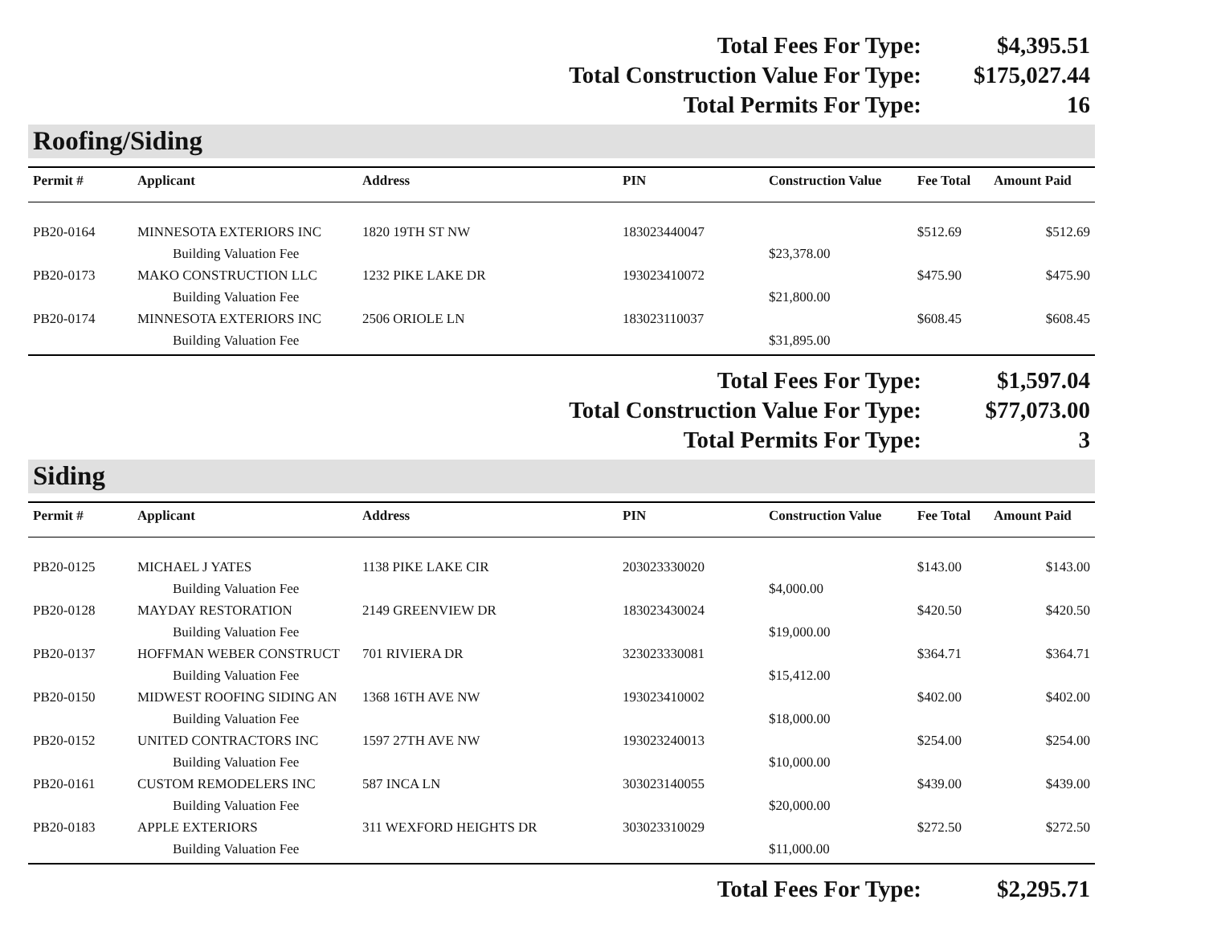| Total Fees For Type: | $4,395.51 |
| Total Construction Value For Type: | $175,027.44 |
| Total Permits For Type: | 16 |
Roofing/Siding
| Permit # | Applicant | Address | PIN | Construction Value | Fee Total | Amount Paid |
| --- | --- | --- | --- | --- | --- | --- |
| PB20-0164 | MINNESOTA EXTERIORS INC | 1820 19TH ST NW | 183023440047 | | $512.69 | $512.69 |
| | Building Valuation Fee | | | $23,378.00 | | |
| PB20-0173 | MAKO CONSTRUCTION LLC | 1232 PIKE LAKE DR | 193023410072 | | $475.90 | $475.90 |
| | Building Valuation Fee | | | $21,800.00 | | |
| PB20-0174 | MINNESOTA EXTERIORS INC | 2506 ORIOLE LN | 183023110037 | | $608.45 | $608.45 |
| | Building Valuation Fee | | | $31,895.00 | | |
| Total Fees For Type: | $1,597.04 |
| Total Construction Value For Type: | $77,073.00 |
| Total Permits For Type: | 3 |
Siding
| Permit # | Applicant | Address | PIN | Construction Value | Fee Total | Amount Paid |
| --- | --- | --- | --- | --- | --- | --- |
| PB20-0125 | MICHAEL J YATES | 1138 PIKE LAKE CIR | 203023330020 | | $143.00 | $143.00 |
| | Building Valuation Fee | | | $4,000.00 | | |
| PB20-0128 | MAYDAY RESTORATION | 2149 GREENVIEW DR | 183023430024 | | $420.50 | $420.50 |
| | Building Valuation Fee | | | $19,000.00 | | |
| PB20-0137 | HOFFMAN WEBER CONSTRUCT | 701 RIVIERA DR | 323023330081 | | $364.71 | $364.71 |
| | Building Valuation Fee | | | $15,412.00 | | |
| PB20-0150 | MIDWEST ROOFING SIDING AN | 1368 16TH AVE NW | 193023410002 | | $402.00 | $402.00 |
| | Building Valuation Fee | | | $18,000.00 | | |
| PB20-0152 | UNITED CONTRACTORS INC | 1597 27TH AVE NW | 193023240013 | | $254.00 | $254.00 |
| | Building Valuation Fee | | | $10,000.00 | | |
| PB20-0161 | CUSTOM REMODELERS INC | 587 INCA LN | 303023140055 | | $439.00 | $439.00 |
| | Building Valuation Fee | | | $20,000.00 | | |
| PB20-0183 | APPLE EXTERIORS | 311 WEXFORD HEIGHTS DR | 303023310029 | | $272.50 | $272.50 |
| | Building Valuation Fee | | | $11,000.00 | | |
| Total Fees For Type: | $2,295.71 |